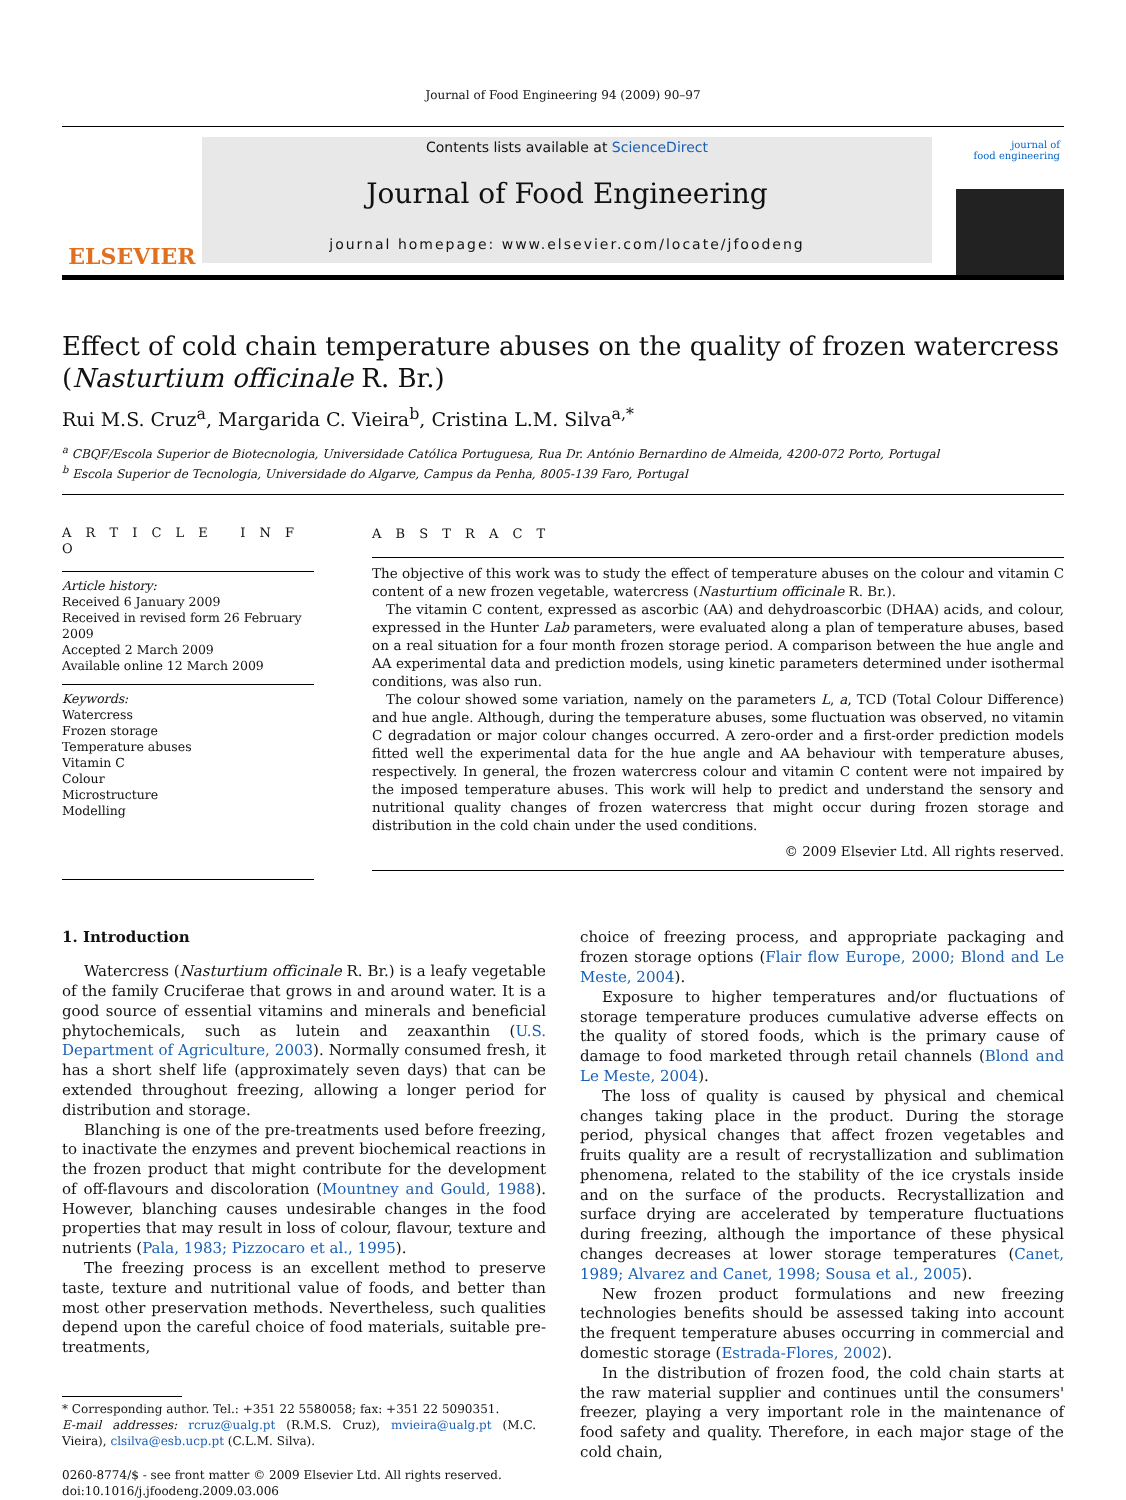Journal of Food Engineering 94 (2009) 90–97
ELSEVIER
Contents lists available at ScienceDirect
Journal of Food Engineering
journal homepage: www.elsevier.com/locate/jfoodeng
journal of
food engineering
Effect of cold chain temperature abuses on the quality of frozen watercress (Nasturtium officinale R. Br.)
Rui M.S. Cruz<sup>a</sup>, Margarida C. Vieira<sup>b</sup>, Cristina L.M. Silva<sup>a,*</sup>
<sup>a</sup> CBQF/Escola Superior de Biotecnologia, Universidade Católica Portuguesa, Rua Dr. António Bernardino de Almeida, 4200-072 Porto, Portugal
<sup>b</sup> Escola Superior de Tecnologia, Universidade do Algarve, Campus da Penha, 8005-139 Faro, Portugal
A R T I C L E I N F O
Article history:
Received 6 January 2009
Received in revised form 26 February 2009
Accepted 2 March 2009
Available online 12 March 2009
Keywords:
Watercress
Frozen storage
Temperature abuses
Vitamin C
Colour
Microstructure
Modelling
A B S T R A C T
The objective of this work was to study the effect of temperature abuses on the colour and vitamin C content of a new frozen vegetable, watercress (Nasturtium officinale R. Br.).
The vitamin C content, expressed as ascorbic (AA) and dehydroascorbic (DHAA) acids, and colour, expressed in the Hunter Lab parameters, were evaluated along a plan of temperature abuses, based on a real situation for a four month frozen storage period. A comparison between the hue angle and AA experimental data and prediction models, using kinetic parameters determined under isothermal conditions, was also run.
The colour showed some variation, namely on the parameters L, a, TCD (Total Colour Difference) and hue angle. Although, during the temperature abuses, some fluctuation was observed, no vitamin C degradation or major colour changes occurred. A zero-order and a first-order prediction models fitted well the experimental data for the hue angle and AA behaviour with temperature abuses, respectively. In general, the frozen watercress colour and vitamin C content were not impaired by the imposed temperature abuses. This work will help to predict and understand the sensory and nutritional quality changes of frozen watercress that might occur during frozen storage and distribution in the cold chain under the used conditions.
© 2009 Elsevier Ltd. All rights reserved.
1. Introduction
Watercress (Nasturtium officinale R. Br.) is a leafy vegetable of the family Cruciferae that grows in and around water. It is a good source of essential vitamins and minerals and beneficial phytochemicals, such as lutein and zeaxanthin (U.S. Department of Agriculture, 2003). Normally consumed fresh, it has a short shelf life (approximately seven days) that can be extended throughout freezing, allowing a longer period for distribution and storage.
Blanching is one of the pre-treatments used before freezing, to inactivate the enzymes and prevent biochemical reactions in the frozen product that might contribute for the development of off-flavours and discoloration (Mountney and Gould, 1988). However, blanching causes undesirable changes in the food properties that may result in loss of colour, flavour, texture and nutrients (Pala, 1983; Pizzocaro et al., 1995).
The freezing process is an excellent method to preserve taste, texture and nutritional value of foods, and better than most other preservation methods. Nevertheless, such qualities depend upon the careful choice of food materials, suitable pre-treatments,
* Corresponding author. Tel.: +351 22 5580058; fax: +351 22 5090351.
E-mail addresses: rcruz@ualg.pt (R.M.S. Cruz), mvieira@ualg.pt (M.C. Vieira), clsilva@esb.ucp.pt (C.L.M. Silva).
0260-8774/$ - see front matter © 2009 Elsevier Ltd. All rights reserved.
doi:10.1016/j.jfoodeng.2009.03.006
choice of freezing process, and appropriate packaging and frozen storage options (Flair flow Europe, 2000; Blond and Le Meste, 2004).
Exposure to higher temperatures and/or fluctuations of storage temperature produces cumulative adverse effects on the quality of stored foods, which is the primary cause of damage to food marketed through retail channels (Blond and Le Meste, 2004).
The loss of quality is caused by physical and chemical changes taking place in the product. During the storage period, physical changes that affect frozen vegetables and fruits quality are a result of recrystallization and sublimation phenomena, related to the stability of the ice crystals inside and on the surface of the products. Recrystallization and surface drying are accelerated by temperature fluctuations during freezing, although the importance of these physical changes decreases at lower storage temperatures (Canet, 1989; Alvarez and Canet, 1998; Sousa et al., 2005).
New frozen product formulations and new freezing technologies benefits should be assessed taking into account the frequent temperature abuses occurring in commercial and domestic storage (Estrada-Flores, 2002).
In the distribution of frozen food, the cold chain starts at the raw material supplier and continues until the consumers' freezer, playing a very important role in the maintenance of food safety and quality. Therefore, in each major stage of the cold chain,